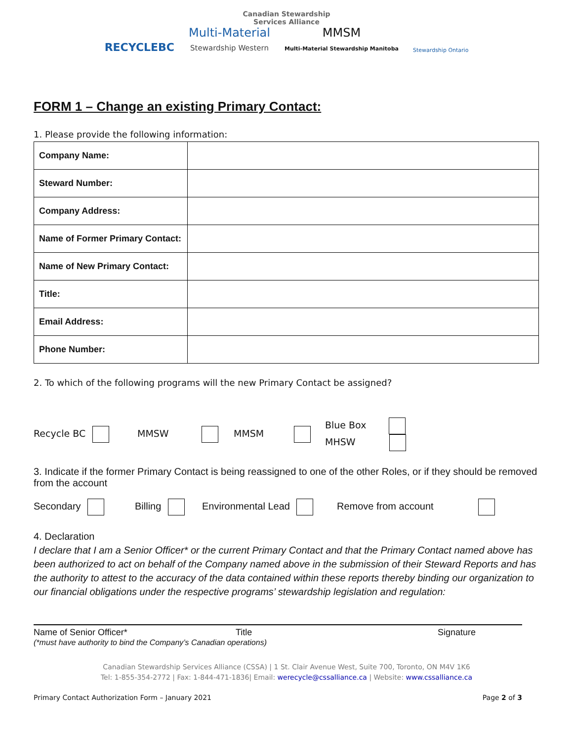Canadian Stewardship
Services Alliance
RECYCLEBC
Multi-Material
Stewardship Western
MMSM
Multi-Material Stewardship Manitoba
Stewardship Ontario
FORM 1 – Change an existing Primary Contact:
1. Please provide the following information:
| Company Name: | |
| Steward Number: | |
| Company Address: | |
| Name of Former Primary Contact: | |
| Name of New Primary Contact: | |
| Title: | |
| Email Address: | |
| Phone Number: | |
2. To which of the following programs will the new Primary Contact be assigned?
Recycle BC MMSW MMSM Blue Box
MHSW
3. Indicate if the former Primary Contact is being reassigned to one of the other Roles, or if they should be removed from the account
Secondary Billing Environmental Lead Remove from account
4. Declaration
I declare that I am a Senior Officer* or the current Primary Contact and that the Primary Contact named above has been authorized to act on behalf of the Company named above in the submission of their Steward Reports and has the authority to attest to the accuracy of the data contained within these reports thereby binding our organization to our financial obligations under the respective programs’ stewardship legislation and regulation:
Name of Senior Officer* Title Signature
(*must have authority to bind the Company’s Canadian operations)
Canadian Stewardship Services Alliance (CSSA) | 1 St. Clair Avenue West, Suite 700, Toronto, ON M4V 1K6
Tel: 1-855-354-2772 | Fax: 1-844-471-1836| Email: werecycle@cssalliance.ca | Website: www.cssalliance.ca
Primary Contact Authorization Form – January 2021 Page 2 of 3